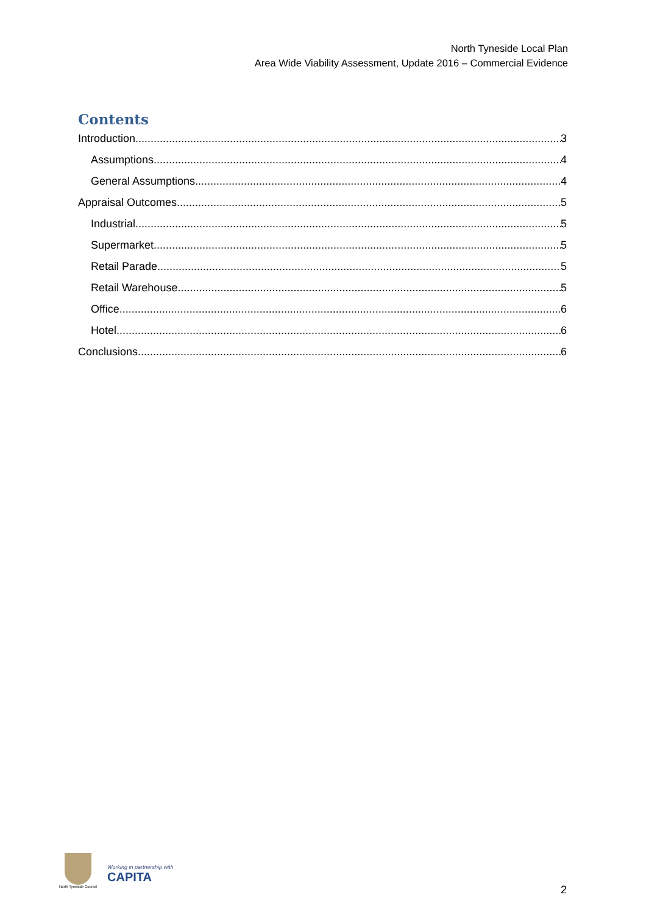North Tyneside Local Plan
Area Wide Viability Assessment, Update 2016 – Commercial Evidence
Contents
Introduction 3
Assumptions 4
General Assumptions 4
Appraisal Outcomes 5
Industrial 5
Supermarket 5
Retail Parade 5
Retail Warehouse 5
Office 6
Hotel 6
Conclusions 6
North Tyneside Council
Working in partnership with
CAPITA
2